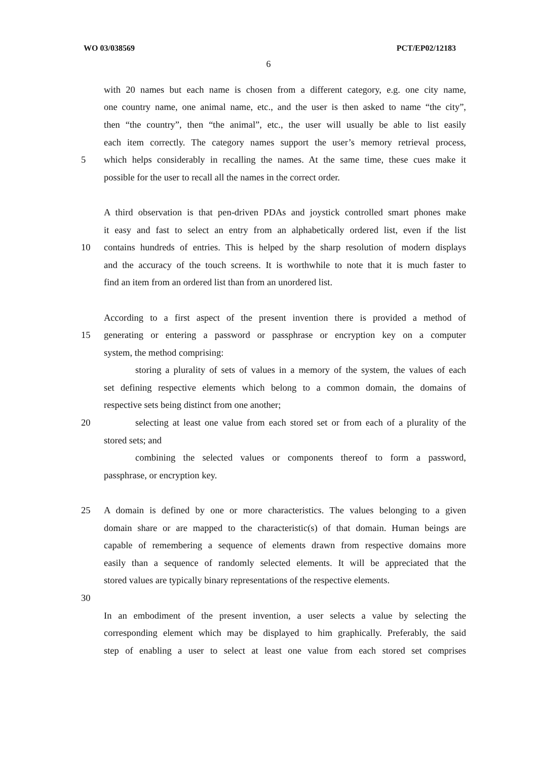WO 03/038569 PCT/EP02/12183
6
with 20 names but each name is chosen from a different category, e.g. one city name,
one country name, one animal name, etc., and the user is then asked to name “the city”,
then “the country”, then “the animal”, etc., the user will usually be able to list easily
each item correctly. The category names support the user’s memory retrieval process,
5 which helps considerably in recalling the names. At the same time, these cues make it
possible for the user to recall all the names in the correct order.
A third observation is that pen-driven PDAs and joystick controlled smart phones make
it easy and fast to select an entry from an alphabetically ordered list, even if the list
10 contains hundreds of entries. This is helped by the sharp resolution of modern displays
and the accuracy of the touch screens. It is worthwhile to note that it is much faster to
find an item from an ordered list than from an unordered list.
According to a first aspect of the present invention there is provided a method of
15 generating or entering a password or passphrase or encryption key on a computer
system, the method comprising:
storing a plurality of sets of values in a memory of the system, the values of each
set defining respective elements which belong to a common domain, the domains of
respective sets being distinct from one another;
20 selecting at least one value from each stored set or from each of a plurality of the
stored sets; and
combining the selected values or components thereof to form a password,
passphrase, or encryption key.
25 A domain is defined by one or more characteristics. The values belonging to a given
domain share or are mapped to the characteristic(s) of that domain. Human beings are
capable of remembering a sequence of elements drawn from respective domains more
easily than a sequence of randomly selected elements. It will be appreciated that the
stored values are typically binary representations of the respective elements.
30
In an embodiment of the present invention, a user selects a value by selecting the
corresponding element which may be displayed to him graphically. Preferably, the said
step of enabling a user to select at least one value from each stored set comprises